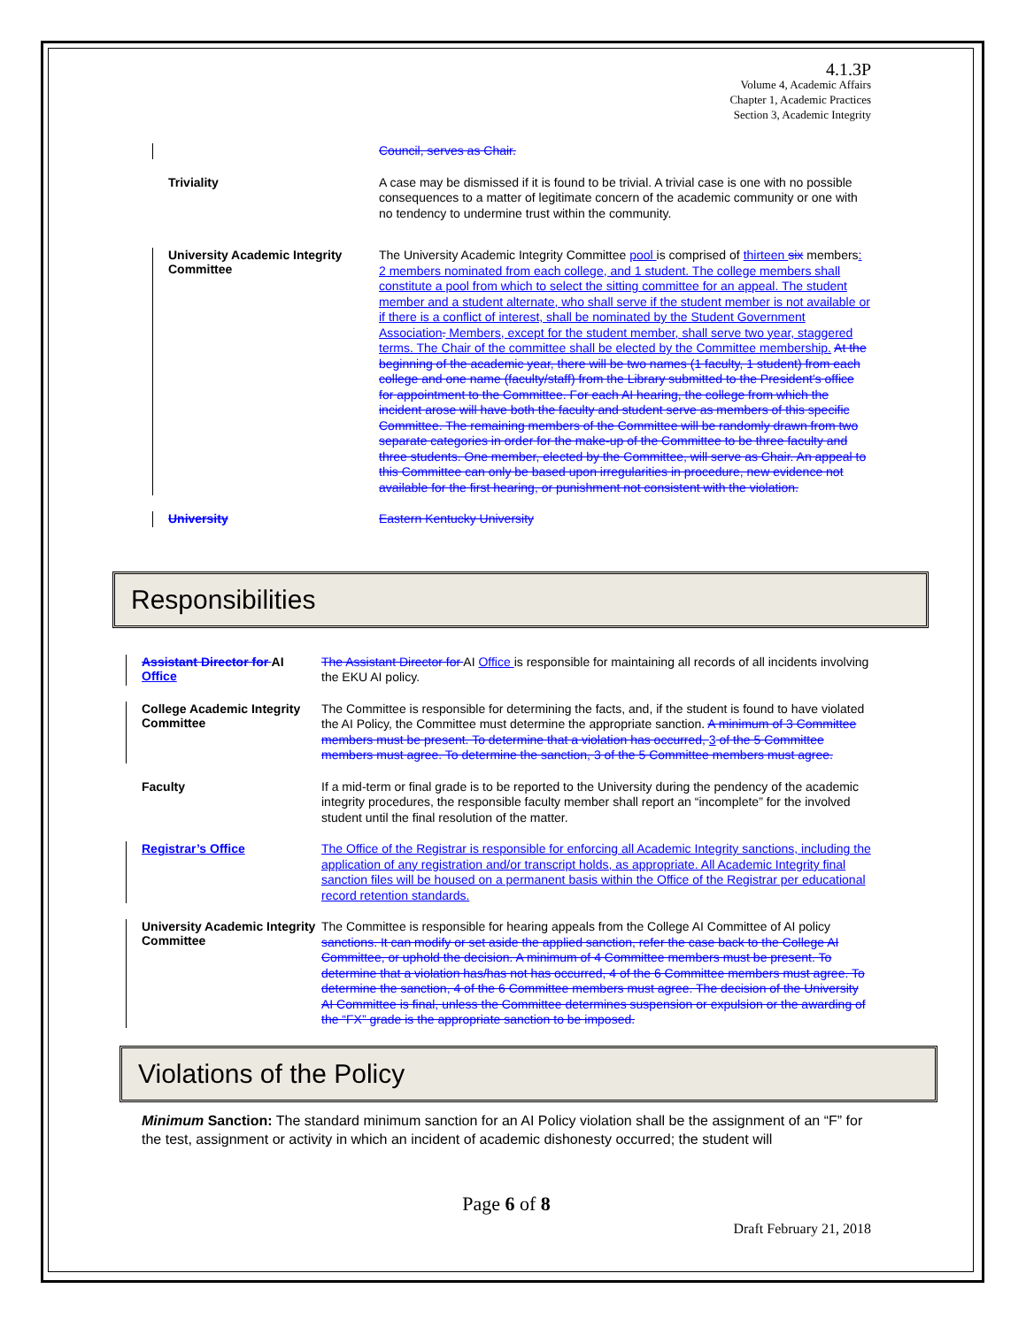4.1.3P
Volume 4, Academic Affairs
Chapter 1, Academic Practices
Section 3, Academic Integrity
Council, serves as Chair.
Triviality
A case may be dismissed if it is found to be trivial. A trivial case is one with no possible consequences to a matter of legitimate concern of the academic community or one with no tendency to undermine trust within the community.
University Academic Integrity Committee
The University Academic Integrity Committee pool is comprised of thirteen six members: 2 members nominated from each college, and 1 student. The college members shall constitute a pool from which to select the sitting committee for an appeal. The student member and a student alternate, who shall serve if the student member is not available or if there is a conflict of interest, shall be nominated by the Student Government Association. Members, except for the student member, shall serve two year, staggered terms. The Chair of the committee shall be elected by the Committee membership. At the beginning of the academic year, there will be two names (1 faculty, 1 student) from each college and one name (faculty/staff) from the Library submitted to the President's office for appointment to the Committee. For each AI hearing, the college from which the incident arose will have both the faculty and student serve as members of this specific Committee. The remaining members of the Committee will be randomly drawn from two separate categories in order for the make-up of the Committee to be three faculty and three students. One member, elected by the Committee, will serve as Chair. An appeal to this Committee can only be based upon irregularities in procedure, new evidence not available for the first hearing, or punishment not consistent with the violation.
University
Eastern Kentucky University
Responsibilities
Assistant Director for AI Office
The Assistant Director for AI Office is responsible for maintaining all records of all incidents involving the EKU AI policy.
College Academic Integrity Committee
The Committee is responsible for determining the facts, and, if the student is found to have violated the AI Policy, the Committee must determine the appropriate sanction. A minimum of 3 Committee members must be present. To determine that a violation has occurred, 3 of the 5 Committee members must agree. To determine the sanction, 3 of the 5 Committee members must agree.
Faculty
If a mid-term or final grade is to be reported to the University during the pendency of the academic integrity procedures, the responsible faculty member shall report an “incomplete” for the involved student until the final resolution of the matter.
Registrar’s Office
The Office of the Registrar is responsible for enforcing all Academic Integrity sanctions, including the application of any registration and/or transcript holds, as appropriate. All Academic Integrity final sanction files will be housed on a permanent basis within the Office of the Registrar per educational record retention standards.
University Academic Integrity Committee
The Committee is responsible for hearing appeals from the College AI Committee of AI policy sanctions. It can modify or set aside the applied sanction, refer the case back to the College AI Committee, or uphold the decision. A minimum of 4 Committee members must be present. To determine that a violation has/has not has occurred, 4 of the 6 Committee members must agree. To determine the sanction, 4 of the 6 Committee members must agree. The decision of the University AI Committee is final, unless the Committee determines suspension or expulsion or the awarding of the “FX” grade is the appropriate sanction to be imposed.
Violations of the Policy
Minimum Sanction: The standard minimum sanction for an AI Policy violation shall be the assignment of an “F” for the test, assignment or activity in which an incident of academic dishonesty occurred; the student will
Page 6 of 8
Draft February 21, 2018